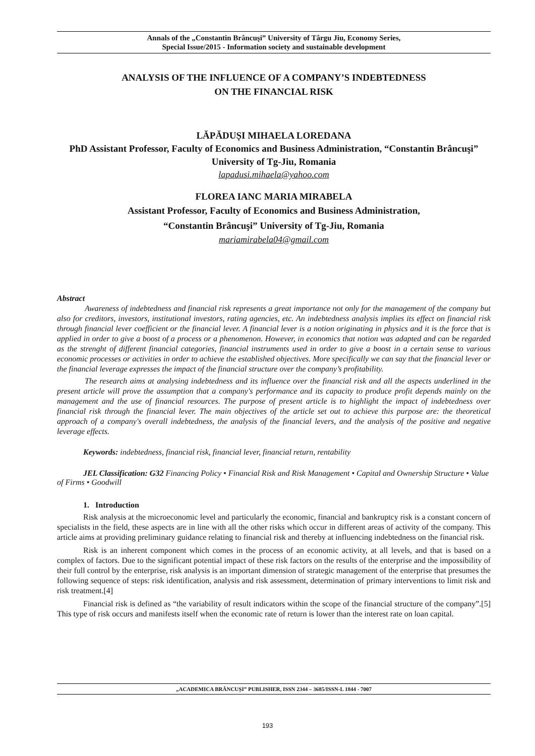Annals of the „Constantin Brâncuşi” University of Târgu Jiu, Economy Series,
Special Issue/2015 - Information society and sustainable development
ANALYSIS OF THE INFLUENCE OF A COMPANY’S INDEBTEDNESS
ON THE FINANCIAL RISK
LĂPĂDUȘI MIHAELA LOREDANA
PhD Assistant Professor, Faculty of Economics and Business Administration, “Constantin Brâncuşi” University of Tg-Jiu, Romania
lapadusi.mihaela@yahoo.com
FLOREA IANC MARIA MIRABELA
Assistant Professor, Faculty of Economics and Business Administration,
“Constantin Brâncuşi” University of Tg-Jiu, Romania
mariamirabela04@gmail.com
Abstract
Awareness of indebtedness and financial risk represents a great importance not only for the management of the company but also for creditors, investors, institutional investors, rating agencies, etc. An indebtedness analysis implies its effect on financial risk through financial lever coefficient or the financial lever. A financial lever is a notion originating in physics and it is the force that is applied in order to give a boost of a process or a phenomenon. However, in economics that notion was adapted and can be regarded as the strenght of different financial categories, financial instruments used in order to give a boost in a certain sense to various economic processes or activities in order to achieve the established objectives. More specifically we can say that the financial lever or the financial leverage expresses the impact of the financial structure over the company’s profitability.
The research aims at analysing indebtedness and its influence over the financial risk and all the aspects underlined in the present article will prove the assumption that a company's performance and its capacity to produce profit depends mainly on the management and the use of financial resources. The purpose of present article is to highlight the impact of indebtedness over financial risk through the financial lever. The main objectives of the article set out to achieve this purpose are: the theoretical approach of a company's overall indebtedness, the analysis of the financial levers, and the analysis of the positive and negative leverage effects.
Keywords: indebtedness, financial risk, financial lever, financial return, rentability
JEL Classification: G32 Financing Policy • Financial Risk and Risk Management • Capital and Ownership Structure • Value of Firms • Goodwill
1. Introduction
Risk analysis at the microeconomic level and particularly the economic, financial and bankruptcy risk is a constant concern of specialists in the field, these aspects are in line with all the other risks which occur in different areas of activity of the company. This article aims at providing preliminary guidance relating to financial risk and thereby at influencing indebtedness on the financial risk.
Risk is an inherent component which comes in the process of an economic activity, at all levels, and that is based on a complex of factors. Due to the significant potential impact of these risk factors on the results of the enterprise and the impossibility of their full control by the enterprise, risk analysis is an important dimension of strategic management of the enterprise that presumes the following sequence of steps: risk identification, analysis and risk assessment, determination of primary interventions to limit risk and risk treatment.[4]
Financial risk is defined as “the variability of result indicators within the scope of the financial structure of the company”.[5] This type of risk occurs and manifests itself when the economic rate of return is lower than the interest rate on loan capital.
„ACADEMICA BRÂNCUȘI” PUBLISHER, ISSN 2344 – 3685/ISSN-L 1844 - 7007
193